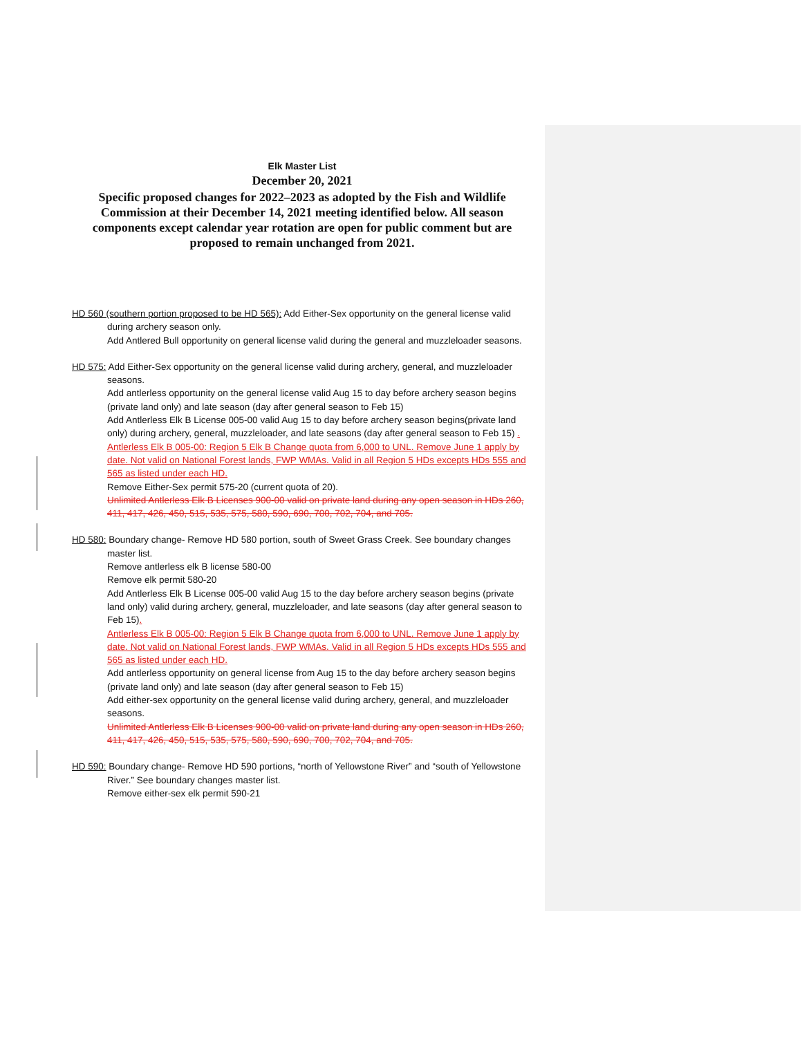Elk Master List
December 20, 2021
Specific proposed changes for 2022–2023 as adopted by the Fish and Wildlife Commission at their December 14, 2021 meeting identified below. All season components except calendar year rotation are open for public comment but are proposed to remain unchanged from 2021.
HD 560 (southern portion proposed to be HD 565): Add Either-Sex opportunity on the general license valid during archery season only.
Add Antlered Bull opportunity on general license valid during the general and muzzleloader seasons.
HD 575: Add Either-Sex opportunity on the general license valid during archery, general, and muzzleloader seasons.
Add antlerless opportunity on the general license valid Aug 15 to day before archery season begins (private land only) and late season (day after general season to Feb 15)
Add Antlerless Elk B License 005-00 valid Aug 15 to day before archery season begins(private land only) during archery, general, muzzleloader, and late seasons (day after general season to Feb 15) .
Antlerless Elk B 005-00: Region 5 Elk B Change quota from 6,000 to UNL. Remove June 1 apply by date. Not valid on National Forest lands, FWP WMAs. Valid in all Region 5 HDs excepts HDs 555 and 565 as listed under each HD.
Remove Either-Sex permit 575-20 (current quota of 20).
Unlimited Antlerless Elk B Licenses 900-00 valid on private land during any open season in HDs 260, 411, 417, 426, 450, 515, 535, 575, 580, 590, 690, 700, 702, 704, and 705.
HD 580: Boundary change- Remove HD 580 portion, south of Sweet Grass Creek. See boundary changes master list.
Remove antlerless elk B license 580-00
Remove elk permit 580-20
Add Antlerless Elk B License 005-00 valid Aug 15 to the day before archery season begins (private land only) valid during archery, general, muzzleloader, and late seasons (day after general season to Feb 15).
Antlerless Elk B 005-00: Region 5 Elk B Change quota from 6,000 to UNL. Remove June 1 apply by date. Not valid on National Forest lands, FWP WMAs. Valid in all Region 5 HDs excepts HDs 555 and 565 as listed under each HD.
Add antlerless opportunity on general license from Aug 15 to the day before archery season begins (private land only) and late season (day after general season to Feb 15)
Add either-sex opportunity on the general license valid during archery, general, and muzzleloader seasons.
Unlimited Antlerless Elk B Licenses 900-00 valid on private land during any open season in HDs 260, 411, 417, 426, 450, 515, 535, 575, 580, 590, 690, 700, 702, 704, and 705.
HD 590: Boundary change- Remove HD 590 portions, “north of Yellowstone River” and “south of Yellowstone River.” See boundary changes master list.
Remove either-sex elk permit 590-21